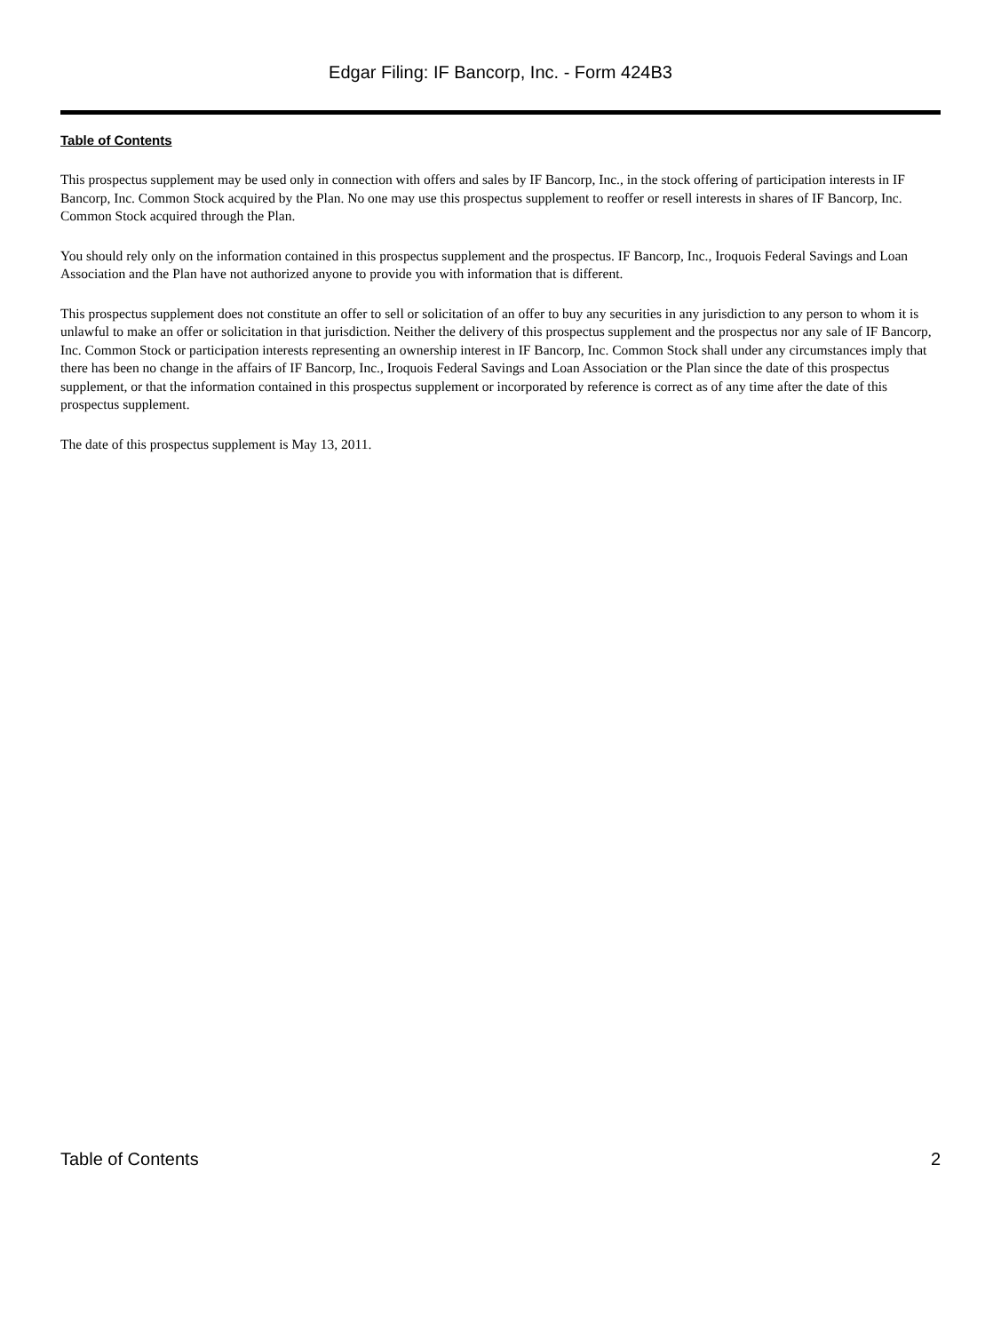Edgar Filing: IF Bancorp, Inc. - Form 424B3
Table of Contents
This prospectus supplement may be used only in connection with offers and sales by IF Bancorp, Inc., in the stock offering of participation interests in IF Bancorp, Inc. Common Stock acquired by the Plan. No one may use this prospectus supplement to reoffer or resell interests in shares of IF Bancorp, Inc. Common Stock acquired through the Plan.
You should rely only on the information contained in this prospectus supplement and the prospectus. IF Bancorp, Inc., Iroquois Federal Savings and Loan Association and the Plan have not authorized anyone to provide you with information that is different.
This prospectus supplement does not constitute an offer to sell or solicitation of an offer to buy any securities in any jurisdiction to any person to whom it is unlawful to make an offer or solicitation in that jurisdiction. Neither the delivery of this prospectus supplement and the prospectus nor any sale of IF Bancorp, Inc. Common Stock or participation interests representing an ownership interest in IF Bancorp, Inc. Common Stock shall under any circumstances imply that there has been no change in the affairs of IF Bancorp, Inc., Iroquois Federal Savings and Loan Association or the Plan since the date of this prospectus supplement, or that the information contained in this prospectus supplement or incorporated by reference is correct as of any time after the date of this prospectus supplement.
The date of this prospectus supplement is May 13, 2011.
Table of Contents 2